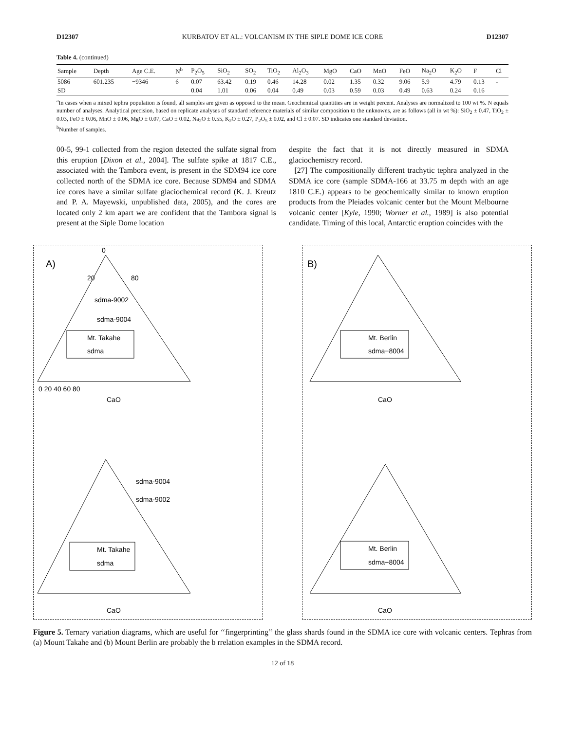D12307 KURBATOV ET AL.: VOLCANISM IN THE SIPLE DOME ICE CORE D12307
Table 4. (continued)
| Sample | Depth | Age C.E. | N<sup>b</sup> | P<sub>2</sub>O<sub>5</sub> | SiO<sub>2</sub> | SO<sub>2</sub> | TiO<sub>2</sub> | Al<sub>2</sub>O<sub>3</sub> | MgO | CaO | MnO | FeO | Na<sub>2</sub>O | K<sub>2</sub>O | F | Cl |
| --- | --- | --- | --- | --- | --- | --- | --- | --- | --- | --- | --- | --- | --- | --- | --- | --- |
| 5086 | 601.235 | −9346 | 6 | 0.07 | 63.42 | 0.19 | 0.46 | 14.28 | 0.02 | 1.35 | 0.32 | 9.06 | 5.9 | 4.79 | 0.13 | - |
| SD | | | | 0.04 | 1.01 | 0.06 | 0.04 | 0.49 | 0.03 | 0.59 | 0.03 | 0.49 | 0.63 | 0.24 | 0.16 | |
<sup>a</sup> In cases when a mixed tephra population is found, all samples are given as opposed to the mean. Geochemical quantities are in weight percent. Analyses are normalized to 100 wt %. N equals number of analyses. Analytical precision, based on replicate analyses of standard reference materials of similar composition to the unknowns, are as follows (all in wt %): SiO<sub>2</sub> ± 0.47, TiO<sub>2</sub> ± 0.03, FeO ± 0.06, MnO ± 0.06, MgO ± 0.07, CaO ± 0.02, Na<sub>2</sub>O ± 0.55, K<sub>2</sub>O ± 0.27, P<sub>2</sub>O<sub>5</sub> ± 0.02, and Cl ± 0.07. SD indicates one standard deviation.
<sup>b</sup> Number of samples.
00-5, 99-1 collected from the region detected the sulfate signal from this eruption [Dixon et al., 2004]. The sulfate spike at 1817 C.E., associated with the Tambora event, is present in the SDM94 ice core collected north of the SDMA ice core. Because SDM94 and SDMA ice cores have a similar sulfate glaciochemical record (K. J. Kreutz and P. A. Mayewski, unpublished data, 2005), and the cores are located only 2 km apart we are confident that the Tambora signal is present at the Siple Dome location
despite the fact that it is not directly measured in SDMA glaciochemistry record.
[27] The compositionally different trachytic tephra analyzed in the SDMA ice core (sample SDMA-166 at 33.75 m depth with an age 1810 C.E.) appears to be geochemically similar to known eruption products from the Pleiades volcanic center but the Mount Melbourne volcanic center [Kyle, 1990; Worner et al., 1989] is also potential candidate. Timing of this local, Antarctic eruption coincides with the
A)
0
20
80
sdma-9002
sdma-9004
Mt. Takahe
sdma
0 20 40 60 80
CaO
sdma-9004
sdma-9002
Mt. Takahe
sdma
CaO
B)
Mt. Berlin
sdma−8004
CaO
Mt. Berlin
sdma−8004
CaO
Figure 5. Ternary variation diagrams, which are useful for ‘‘fingerprinting’’ the glass shards found in the SDMA ice core with volcanic centers. Tephras from (a) Mount Takahe and (b) Mount Berlin are probably the b rrelation examples in the SDMA record.
12 of 18